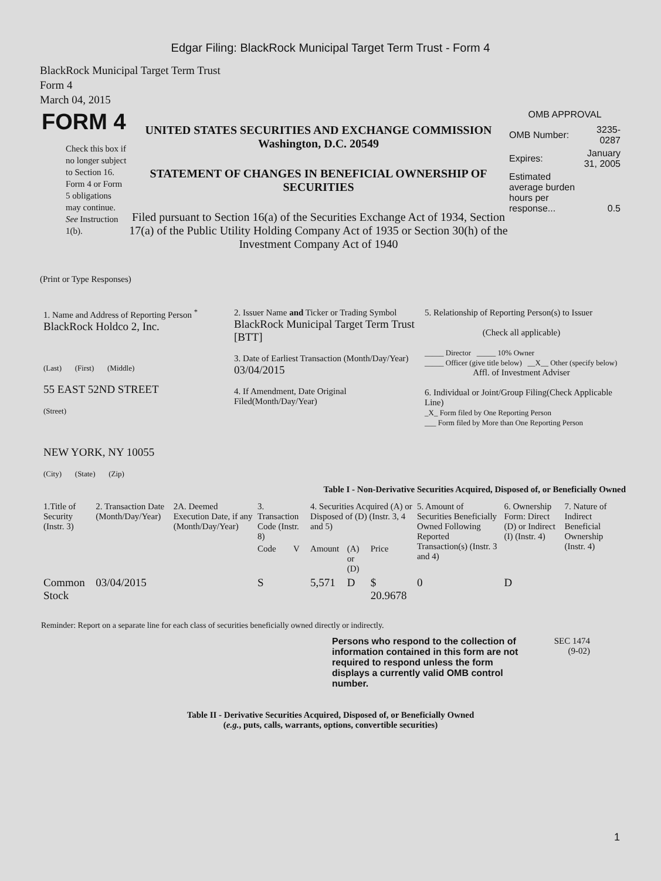Edgar Filing: BlackRock Municipal Target Term Trust - Form 4
BlackRock Municipal Target Term Trust
Form 4
March 04, 2015
FORM 4
Check this box if no longer subject to Section 16. Form 4 or Form 5 obligations may continue. See Instruction 1(b).
UNITED STATES SECURITIES AND EXCHANGE COMMISSION
Washington, D.C. 20549
STATEMENT OF CHANGES IN BENEFICIAL OWNERSHIP OF SECURITIES
Filed pursuant to Section 16(a) of the Securities Exchange Act of 1934, Section 17(a) of the Public Utility Holding Company Act of 1935 or Section 30(h) of the Investment Company Act of 1940
OMB APPROVAL
| OMB Number: | 3235-0287 |
| Expires: | January 31, 2005 |
| Estimated average burden hours per response... | 0.5 |
(Print or Type Responses)
1. Name and Address of Reporting Person <sup>*</sup>
BlackRock Holdco 2, Inc.
(Last) (First) (Middle)
55 EAST 52ND STREET
(Street)
NEW YORK, NY 10055
(City) (State) (Zip)
2. Issuer Name and Ticker or Trading Symbol
BlackRock Municipal Target Term Trust [BTT]
3. Date of Earliest Transaction (Month/Day/Year)
03/04/2015
4. If Amendment, Date Original Filed(Month/Day/Year)
5. Relationship of Reporting Person(s) to Issuer
(Check all applicable)
_____ Director _____ 10% Owner
_____ Officer (give title below) __X__ Other (specify below)
Affl. of Investment Adviser
6. Individual or Joint/Group Filing(Check Applicable Line)
_X_ Form filed by One Reporting Person
___ Form filed by More than One Reporting Person
Table I - Non-Derivative Securities Acquired, Disposed of, or Beneficially Owned
| 1.Title of Security (Instr. 3) | 2. Transaction Date (Month/Day/Year) | 2A. Deemed Execution Date, if any (Month/Day/Year) | 3. Transaction Code (Instr. 8) | | 4. Securities Acquired (A) or Disposed of (D) (Instr. 3, 4 and 5) | | | 5. Amount of Securities Beneficially Owned Following Reported Transaction(s) (Instr. 3 and 4) | 6. Ownership Form: Direct (D) or Indirect (I) (Instr. 4) | 7. Nature of Indirect Beneficial Ownership (Instr. 4) |
| --- | --- | --- | --- | --- | --- | --- | --- | --- | --- | --- |
| | | | Code | V | Amount | (A) or (D) | Price | | | |
| Common Stock | 03/04/2015 | | S | | 5,571 | D | $ 20.9678 | 0 | D | |
Reminder: Report on a separate line for each class of securities beneficially owned directly or indirectly.
Persons who respond to the collection of information contained in this form are not required to respond unless the form displays a currently valid OMB control number.
SEC 1474
(9-02)
Table II - Derivative Securities Acquired, Disposed of, or Beneficially Owned
(e.g., puts, calls, warrants, options, convertible securities)
1